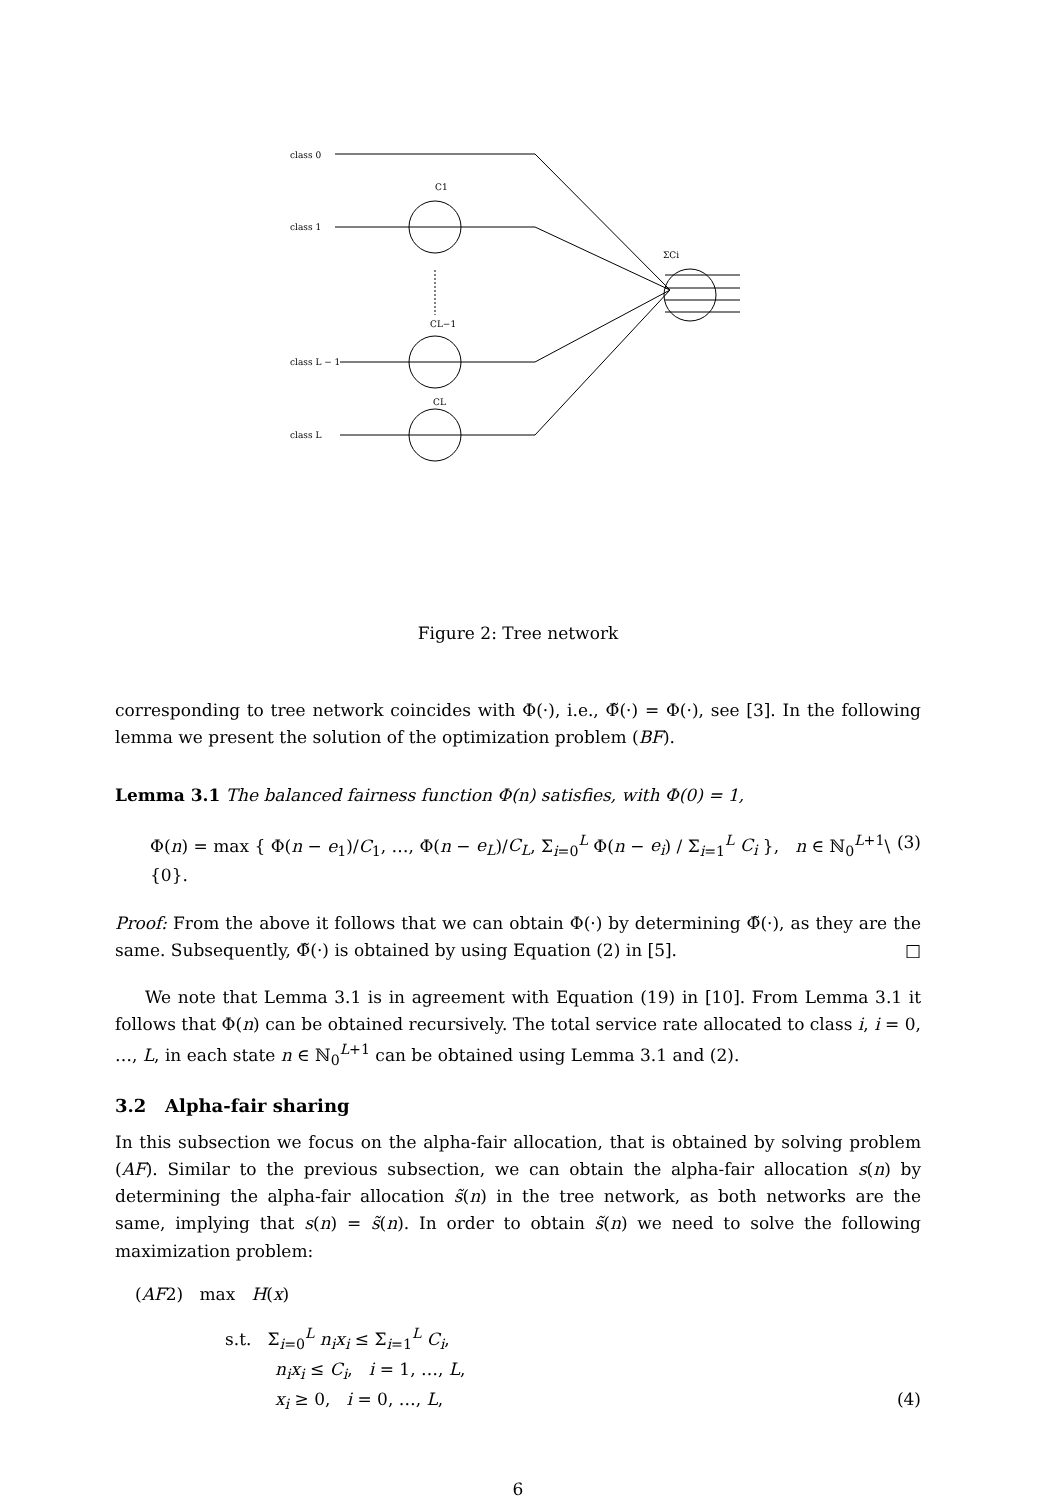class 0
class 1
class L − 1
class L
C1
CL−1
CL
ΣCi
Figure 2: Tree network
corresponding to tree network coincides with Φ(·), i.e., Φ̃(·) = Φ(·), see [3]. In the following lemma we present the solution of the optimization problem (BF).
Lemma 3.1 The balanced fairness function Φ(n) satisfies, with Φ(0) = 1,
Φ(n) = max { Φ(n − e<sub>1</sub>)/C<sub>1</sub>, …, Φ(n − e<sub>L</sub>)/C<sub>L</sub>, Σ<sub>i=0</sub><sup>L</sup> Φ(n − e<sub>i</sub>) / Σ<sub>i=1</sub><sup>L</sup> C<sub>i</sub> }, n ∈ ℕ<sub>0</sub><sup>L+1</sup>\{0}. (3)
Proof: From the above it follows that we can obtain Φ(·) by determining Φ̃(·), as they are the same. Subsequently, Φ̃(·) is obtained by using Equation (2) in [5]. □
We note that Lemma 3.1 is in agreement with Equation (19) in [10]. From Lemma 3.1 it follows that Φ(n) can be obtained recursively. The total service rate allocated to class i, i = 0, …, L, in each state n ∈ ℕ<sub>0</sub><sup>L+1</sup> can be obtained using Lemma 3.1 and (2).
3.2 Alpha-fair sharing
In this subsection we focus on the alpha-fair allocation, that is obtained by solving problem (AF). Similar to the previous subsection, we can obtain the alpha-fair allocation s(n) by determining the alpha-fair allocation s̃(n) in the tree network, as both networks are the same, implying that s(n) = s̃(n). In order to obtain s̃(n) we need to solve the following maximization problem:
(AF2) max H(x)
s.t. Σ<sub>i=0</sub><sup>L</sup> n<sub>i</sub>x<sub>i</sub> ≤ Σ<sub>i=1</sub><sup>L</sup> C<sub>i</sub>,
n<sub>i</sub>x<sub>i</sub> ≤ C<sub>i</sub>, i = 1, …, L,
x<sub>i</sub> ≥ 0, i = 0, …, L, (4)
6